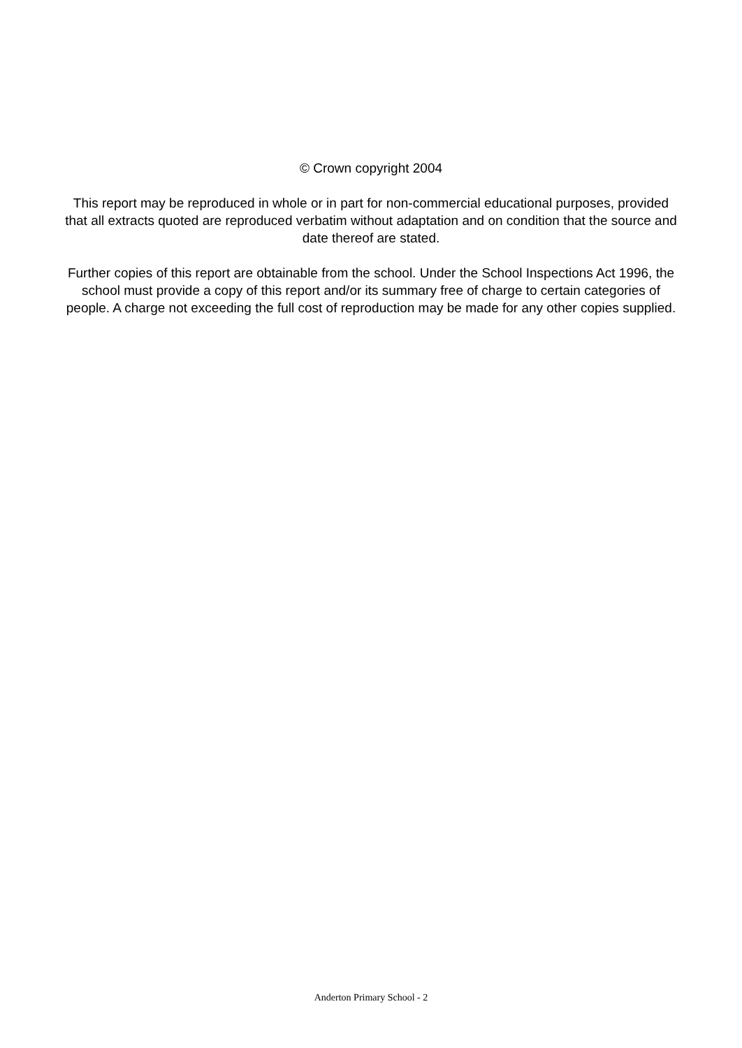© Crown copyright 2004
This report may be reproduced in whole or in part for non-commercial educational purposes, provided that all extracts quoted are reproduced verbatim without adaptation and on condition that the source and date thereof are stated.
Further copies of this report are obtainable from the school. Under the School Inspections Act 1996, the school must provide a copy of this report and/or its summary free of charge to certain categories of people. A charge not exceeding the full cost of reproduction may be made for any other copies supplied.
Anderton Primary School - 2